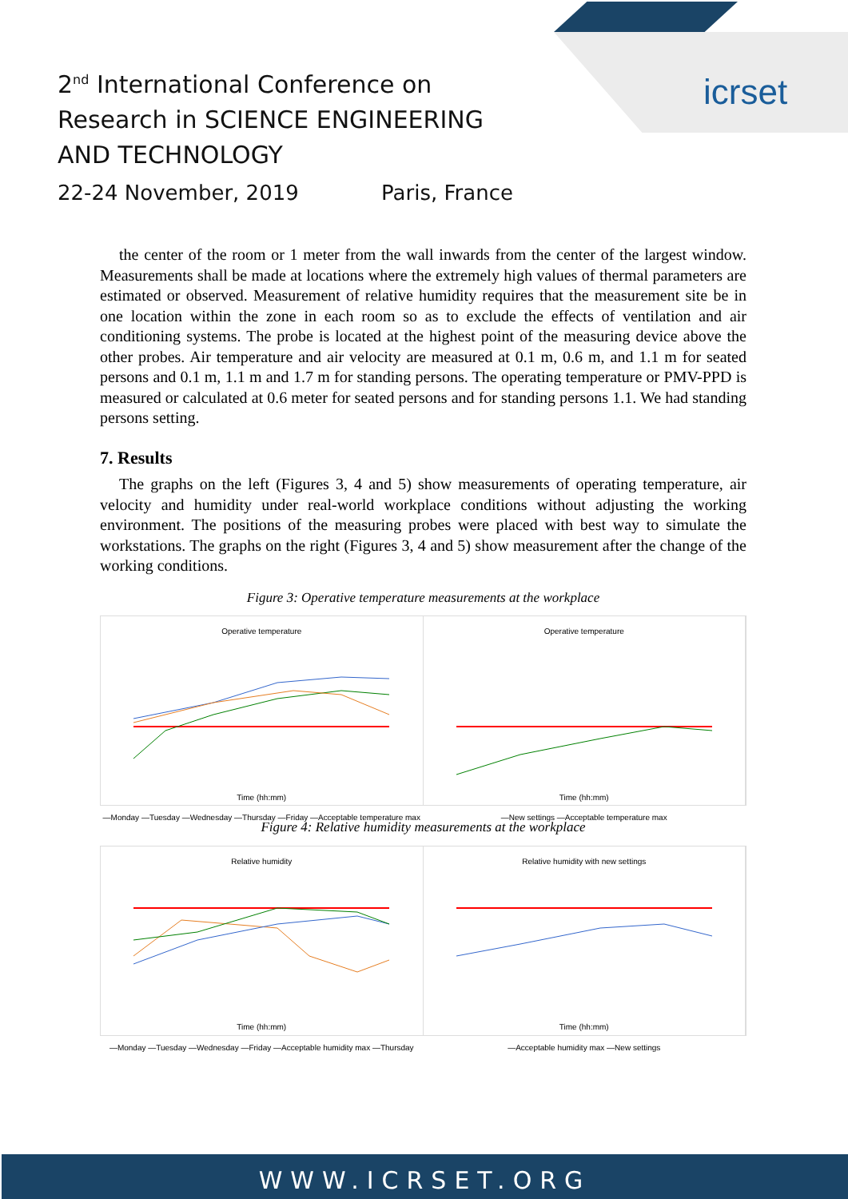icrset
2<sup>nd</sup> International Conference on
Research in SCIENCE ENGINEERING
AND TECHNOLOGY
22-24 November, 2019 Paris, France
the center of the room or 1 meter from the wall inwards from the center of the largest window. Measurements shall be made at locations where the extremely high values of thermal parameters are estimated or observed. Measurement of relative humidity requires that the measurement site be in one location within the zone in each room so as to exclude the effects of ventilation and air conditioning systems. The probe is located at the highest point of the measuring device above the other probes. Air temperature and air velocity are measured at 0.1 m, 0.6 m, and 1.1 m for seated persons and 0.1 m, 1.1 m and 1.7 m for standing persons. The operating temperature or PMV-PPD is measured or calculated at 0.6 meter for seated persons and for standing persons 1.1. We had standing persons setting.
7. Results
The graphs on the left (Figures 3, 4 and 5) show measurements of operating temperature, air velocity and humidity under real-world workplace conditions without adjusting the working environment. The positions of the measuring probes were placed with best way to simulate the workstations. The graphs on the right (Figures 3, 4 and 5) show measurement after the change of the working conditions.
Figure 3: Operative temperature measurements at the workplace
Operative temperatureTime (hh:mm)
—Monday —Tuesday —Wednesday —Thursday —Friday —Acceptable temperature max
Operative temperatureTime (hh:mm)
—New settings —Acceptable temperature max
Figure 4: Relative humidity measurements at the workplace
Relative humidityTime (hh:mm)
—Monday —Tuesday —Wednesday —Friday —Acceptable humidity max —Thursday
Relative humidity with new settingsTime (hh:mm)
—Acceptable humidity max —New settings
WWW.ICRSET.ORG